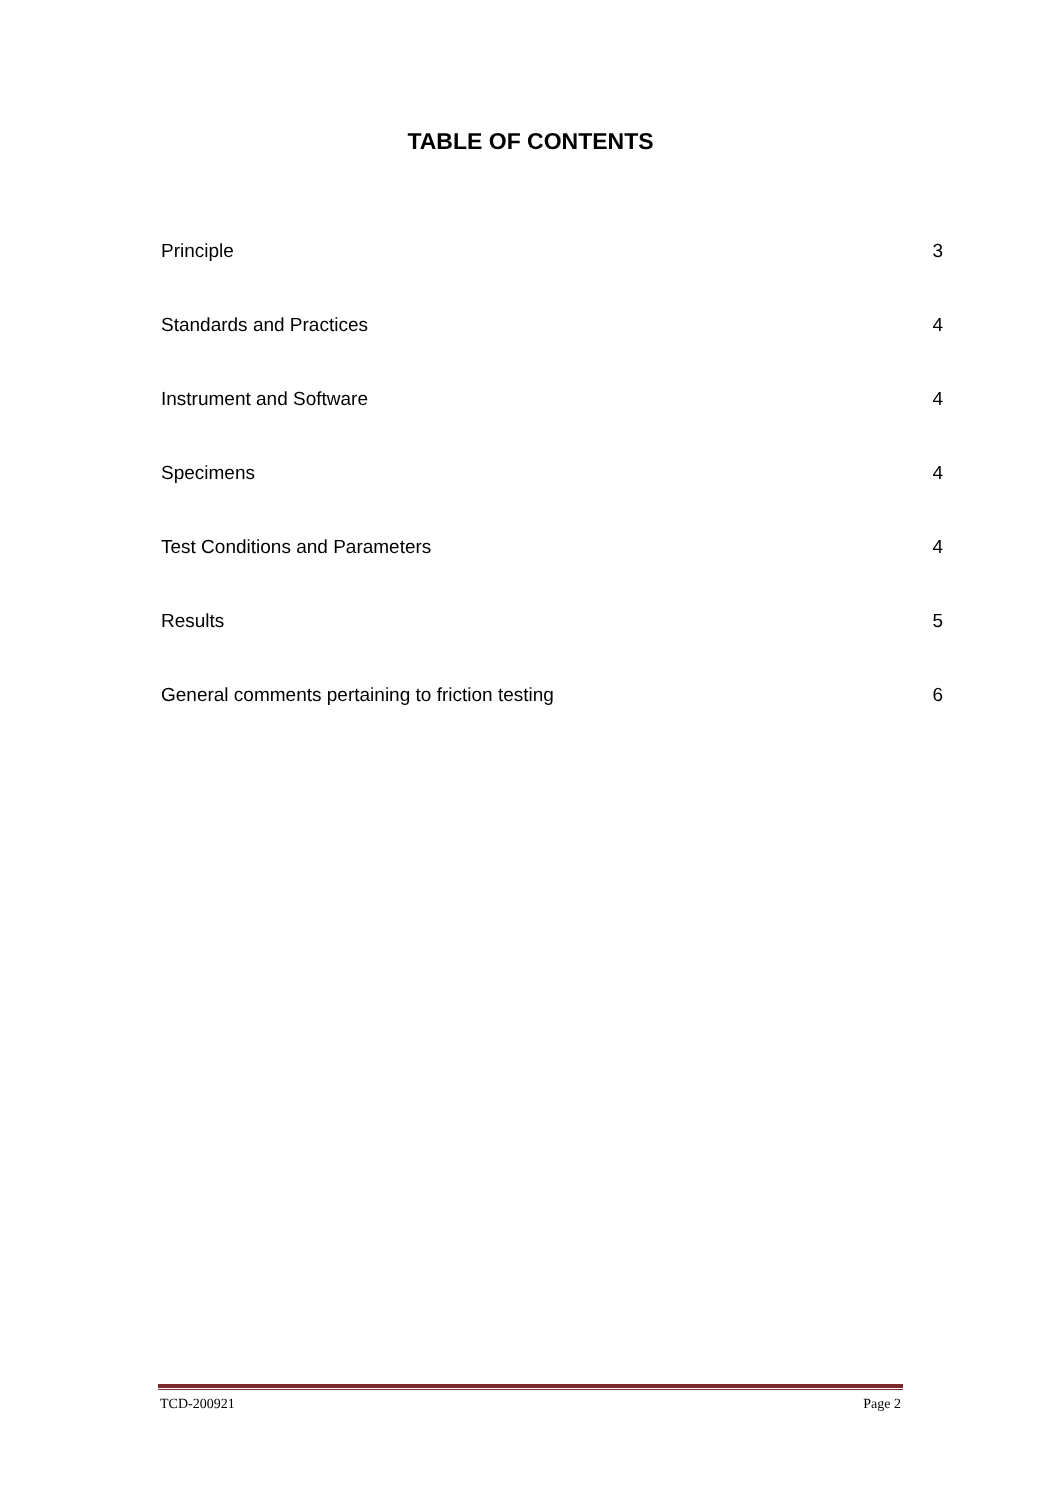TABLE OF CONTENTS
Principle 3
Standards and Practices 4
Instrument and Software 4
Specimens 4
Test Conditions and Parameters 4
Results 5
General comments pertaining to friction testing 6
TCD-200921 Page 2